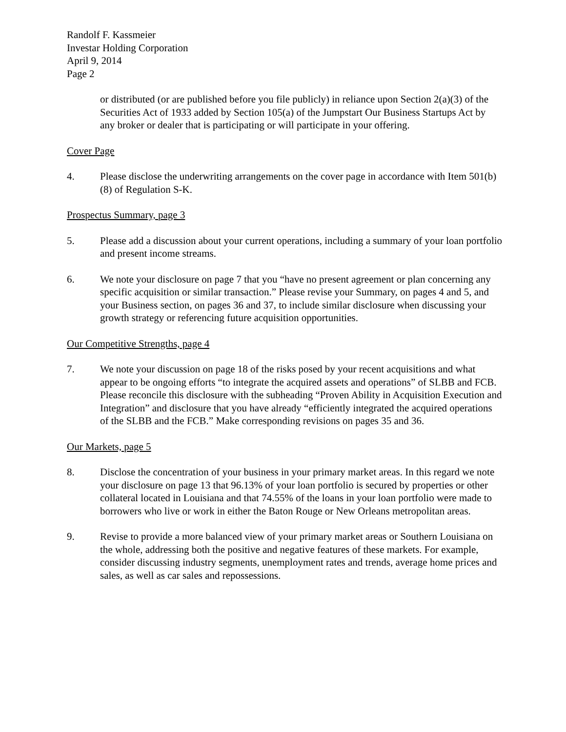Randolf F. Kassmeier
Investar Holding Corporation
April 9, 2014
Page 2
or distributed (or are published before you file publicly) in reliance upon Section 2(a)(3) of the Securities Act of 1933 added by Section 105(a) of the Jumpstart Our Business Startups Act by any broker or dealer that is participating or will participate in your offering.
Cover Page
4. Please disclose the underwriting arrangements on the cover page in accordance with Item 501(b)(8) of Regulation S-K.
Prospectus Summary, page 3
5. Please add a discussion about your current operations, including a summary of your loan portfolio and present income streams.
6. We note your disclosure on page 7 that you “have no present agreement or plan concerning any specific acquisition or similar transaction.” Please revise your Summary, on pages 4 and 5, and your Business section, on pages 36 and 37, to include similar disclosure when discussing your growth strategy or referencing future acquisition opportunities.
Our Competitive Strengths, page 4
7. We note your discussion on page 18 of the risks posed by your recent acquisitions and what appear to be ongoing efforts “to integrate the acquired assets and operations” of SLBB and FCB. Please reconcile this disclosure with the subheading “Proven Ability in Acquisition Execution and Integration” and disclosure that you have already “efficiently integrated the acquired operations of the SLBB and the FCB.” Make corresponding revisions on pages 35 and 36.
Our Markets, page 5
8. Disclose the concentration of your business in your primary market areas. In this regard we note your disclosure on page 13 that 96.13% of your loan portfolio is secured by properties or other collateral located in Louisiana and that 74.55% of the loans in your loan portfolio were made to borrowers who live or work in either the Baton Rouge or New Orleans metropolitan areas.
9. Revise to provide a more balanced view of your primary market areas or Southern Louisiana on the whole, addressing both the positive and negative features of these markets. For example, consider discussing industry segments, unemployment rates and trends, average home prices and sales, as well as car sales and repossessions.